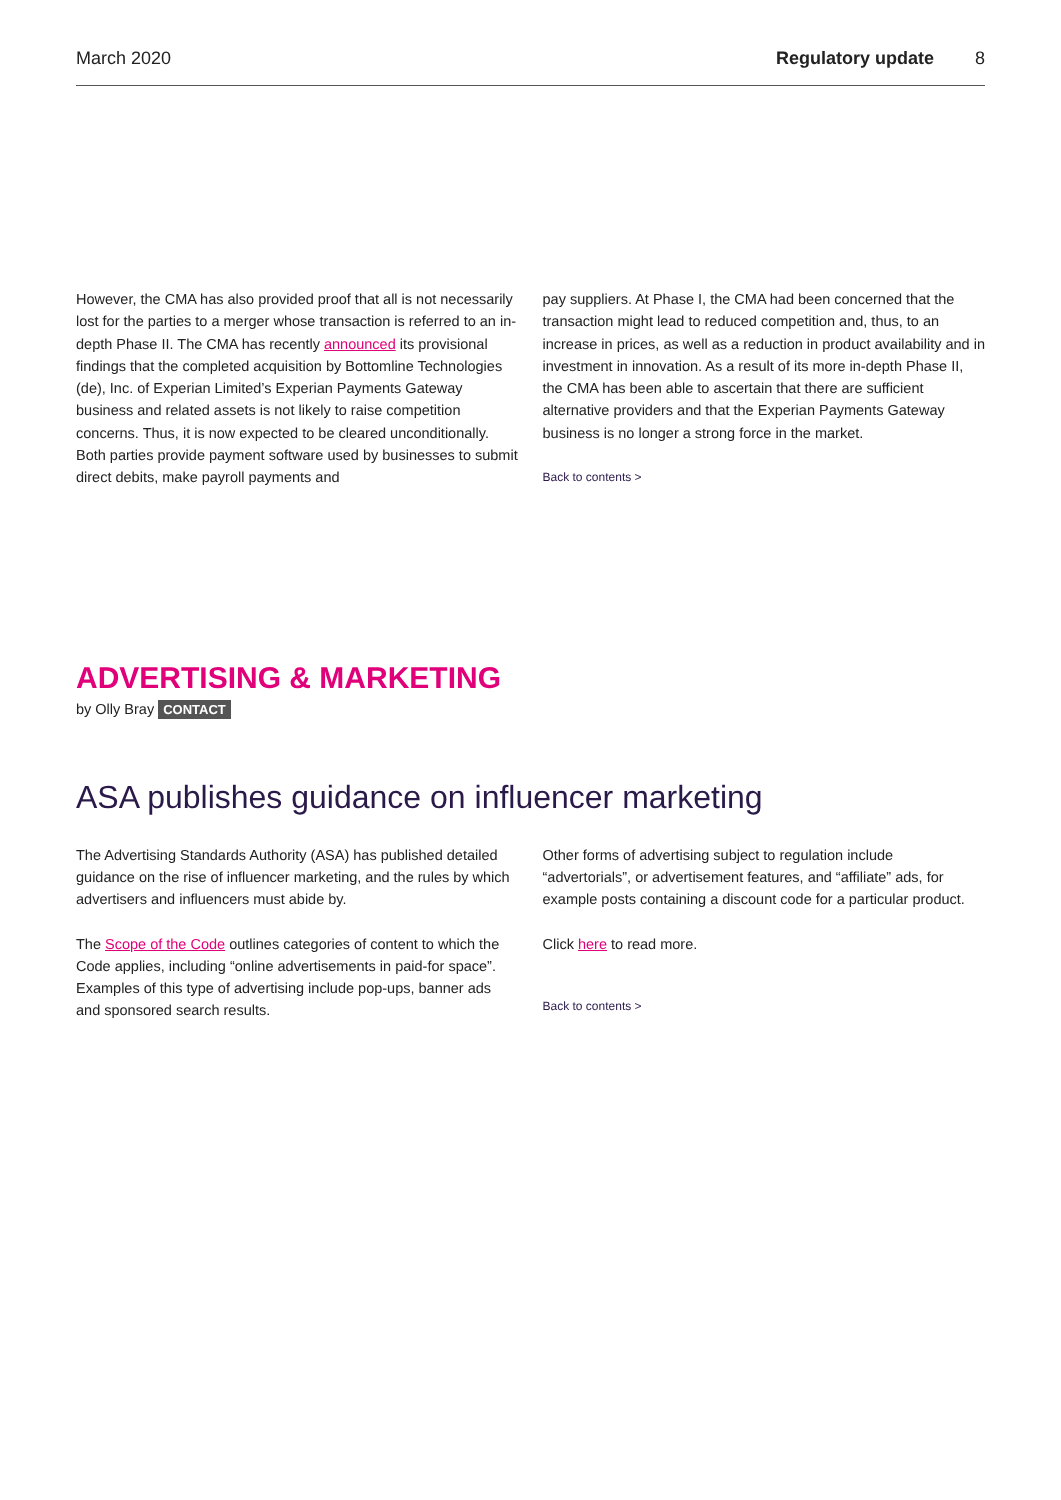March 2020 Regulatory update 8
However, the CMA has also provided proof that all is not necessarily lost for the parties to a merger whose transaction is referred to an in-depth Phase II. The CMA has recently announced its provisional findings that the completed acquisition by Bottomline Technologies (de), Inc. of Experian Limited’s Experian Payments Gateway business and related assets is not likely to raise competition concerns. Thus, it is now expected to be cleared unconditionally. Both parties provide payment software used by businesses to submit direct debits, make payroll payments and
pay suppliers. At Phase I, the CMA had been concerned that the transaction might lead to reduced competition and, thus, to an increase in prices, as well as a reduction in product availability and in investment in innovation. As a result of its more in-depth Phase II, the CMA has been able to ascertain that there are sufficient alternative providers and that the Experian Payments Gateway business is no longer a strong force in the market.
Back to contents >
ADVERTISING & MARKETING
by Olly Bray CONTACT
ASA publishes guidance on influencer marketing
The Advertising Standards Authority (ASA) has published detailed guidance on the rise of influencer marketing, and the rules by which advertisers and influencers must abide by.
The Scope of the Code outlines categories of content to which the Code applies, including “online advertisements in paid-for space”. Examples of this type of advertising include pop-ups, banner ads and sponsored search results.
Other forms of advertising subject to regulation include “advertorials”, or advertisement features, and “affiliate” ads, for example posts containing a discount code for a particular product.
Click here to read more.
Back to contents >